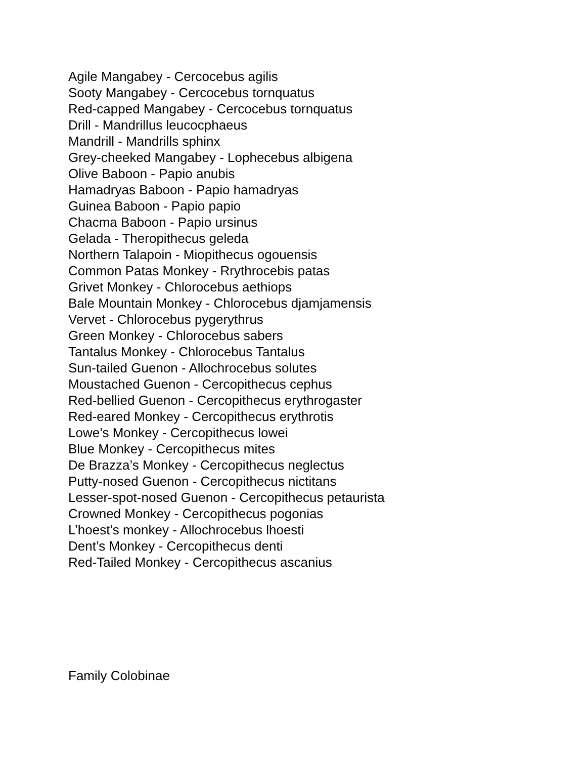Agile Mangabey - Cercocebus agilis
Sooty Mangabey - Cercocebus tornquatus
Red-capped Mangabey - Cercocebus tornquatus
Drill - Mandrillus leucocphaeus
Mandrill - Mandrills sphinx
Grey-cheeked Mangabey - Lophecebus albigena
Olive Baboon - Papio anubis
Hamadryas Baboon - Papio hamadryas
Guinea Baboon - Papio papio
Chacma Baboon - Papio ursinus
Gelada - Theropithecus geleda
Northern Talapoin - Miopithecus ogouensis
Common Patas Monkey - Rrythrocebis patas
Grivet Monkey - Chlorocebus aethiops
Bale Mountain Monkey - Chlorocebus djamjamensis
Vervet - Chlorocebus pygerythrus
Green Monkey - Chlorocebus sabers
Tantalus Monkey - Chlorocebus Tantalus
Sun-tailed Guenon - Allochrocebus solutes
Moustached Guenon - Cercopithecus cephus
Red-bellied Guenon - Cercopithecus erythrogaster
Red-eared Monkey - Cercopithecus erythrotis
Lowe’s Monkey - Cercopithecus lowei
Blue Monkey - Cercopithecus mites
De Brazza’s Monkey - Cercopithecus neglectus
Putty-nosed Guenon - Cercopithecus nictitans
Lesser-spot-nosed Guenon - Cercopithecus petaurista
Crowned Monkey - Cercopithecus pogonias
L’hoest’s monkey - Allochrocebus lhoesti
Dent’s Monkey - Cercopithecus denti
Red-Tailed Monkey - Cercopithecus ascanius
Family Colobinae